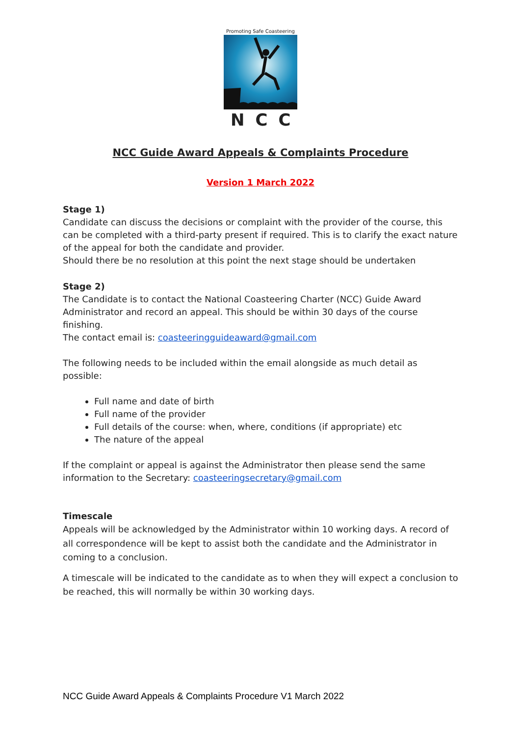Promoting Safe Coasteering
NCC
NCC Guide Award Appeals & Complaints Procedure
Version 1 March 2022
Stage 1)
Candidate can discuss the decisions or complaint with the provider of the course, this can be completed with a third-party present if required. This is to clarify the exact nature of the appeal for both the candidate and provider.
Should there be no resolution at this point the next stage should be undertaken
Stage 2)
The Candidate is to contact the National Coasteering Charter (NCC) Guide Award Administrator and record an appeal. This should be within 30 days of the course finishing.
The contact email is: coasteeringguideaward@gmail.com
The following needs to be included within the email alongside as much detail as possible:
Full name and date of birth
Full name of the provider
Full details of the course: when, where, conditions (if appropriate) etc
The nature of the appeal
If the complaint or appeal is against the Administrator then please send the same information to the Secretary: coasteeringsecretary@gmail.com
Timescale
Appeals will be acknowledged by the Administrator within 10 working days. A record of all correspondence will be kept to assist both the candidate and the Administrator in coming to a conclusion.
A timescale will be indicated to the candidate as to when they will expect a conclusion to be reached, this will normally be within 30 working days.
NCC Guide Award Appeals & Complaints Procedure V1 March 2022